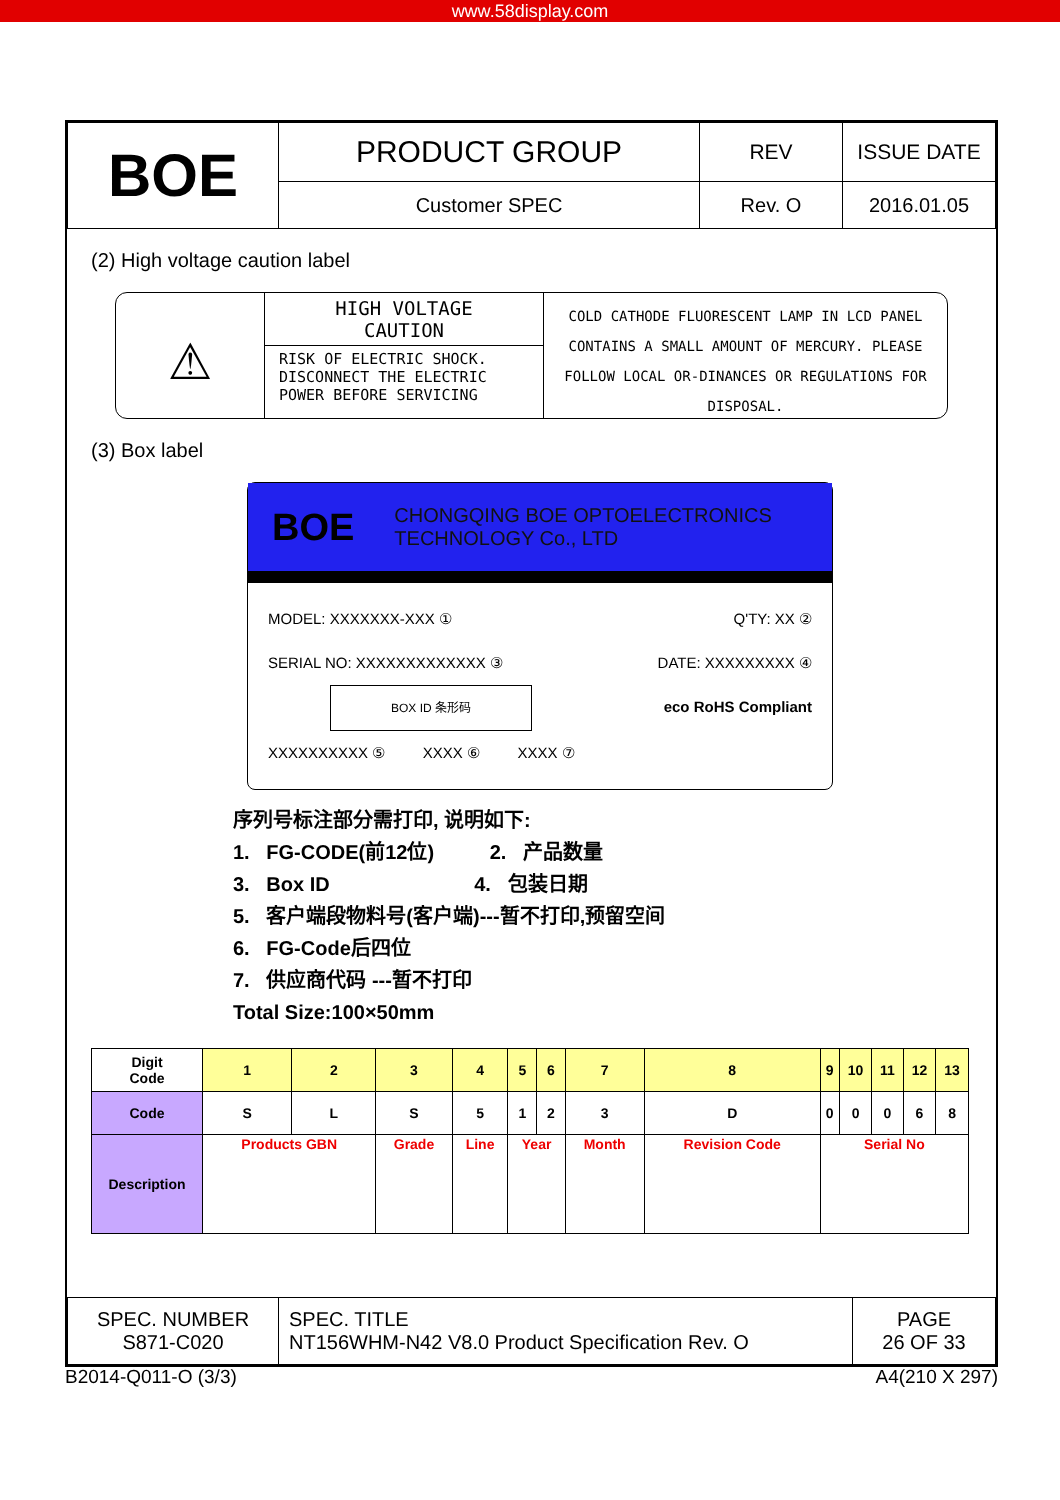www.58display.com
| BOE | PRODUCT GROUP | REV | ISSUE DATE |
| | Customer SPEC | Rev. O | 2016.01.05 |
(2) High voltage caution label
⚠
HIGH VOLTAGE
CAUTION
RISK OF ELECTRIC SHOCK.
DISCONNECT THE ELECTRIC
POWER BEFORE SERVICING
COLD CATHODE FLUORESCENT LAMP IN LCD PANEL CONTAINS A SMALL AMOUNT OF MERCURY. PLEASE FOLLOW LOCAL OR-DINANCES OR REGULATIONS FOR DISPOSAL.
(3) Box label
BOE CHONGQING BOE OPTOELECTRONICS
TECHNOLOGY Co., LTD
MODEL: XXXXXXX-XXX ① Q'TY: XX ②
SERIAL NO: XXXXXXXXXXXXX ③ DATE: XXXXXXXXX ④
BOX ID 条形码 eco RoHS Compliant
XXXXXXXXXX ⑤ XXXX ⑥ XXXX ⑦
序列号标注部分需打印, 说明如下:
1. FG-CODE(前12位) 2. 产品数量
3. Box ID 4. 包装日期
5. 客户端段物料号(客户端)---暂不打印,预留空间
6. FG-Code后四位
7. 供应商代码 ---暂不打印
Total Size:100×50mm
| Digit Code | 1 | 2 | 3 | 4 | 5 | 6 | 7 | 8 | 9 | 10 | 11 | 12 | 13 |
| Code | S | L | S | 5 | 1 | 2 | 3 | D | 0 | 0 | 0 | 6 | 8 |
| Description | Products GBN | | Grade | Line | Year | | Month | Revision Code | Serial No | | | | |
| SPEC. NUMBER S871-C020 | SPEC. TITLE NT156WHM-N42 V8.0 Product Specification Rev. O | PAGE 26 OF 33 |
B2014-Q011-O (3/3) A4(210 X 297)